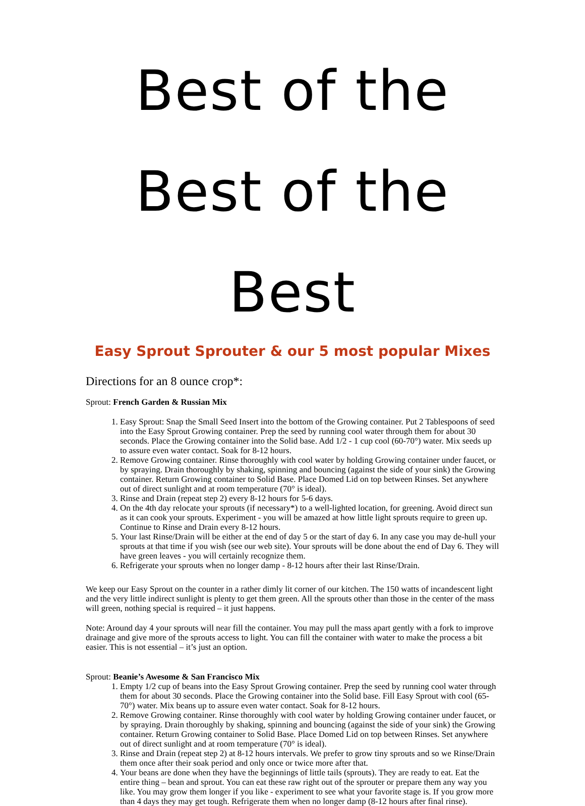Best of the Best of the Best
Easy Sprout Sprouter & our 5 most popular Mixes
Directions for an 8 ounce crop*:
Sprout: French Garden & Russian Mix
1. Easy Sprout: Snap the Small Seed Insert into the bottom of the Growing container. Put 2 Tablespoons of seed into the Easy Sprout Growing container. Prep the seed by running cool water through them for about 30 seconds. Place the Growing container into the Solid base. Add 1/2 - 1 cup cool (60-70°) water. Mix seeds up to assure even water contact. Soak for 8-12 hours.
2. Remove Growing container. Rinse thoroughly with cool water by holding Growing container under faucet, or by spraying. Drain thoroughly by shaking, spinning and bouncing (against the side of your sink) the Growing container. Return Growing container to Solid Base. Place Domed Lid on top between Rinses. Set anywhere out of direct sunlight and at room temperature (70° is ideal).
3. Rinse and Drain (repeat step 2) every 8-12 hours for 5-6 days.
4. On the 4th day relocate your sprouts (if necessary*) to a well-lighted location, for greening. Avoid direct sun as it can cook your sprouts. Experiment - you will be amazed at how little light sprouts require to green up. Continue to Rinse and Drain every 8-12 hours.
5. Your last Rinse/Drain will be either at the end of day 5 or the start of day 6. In any case you may de-hull your sprouts at that time if you wish (see our web site). Your sprouts will be done about the end of Day 6. They will have green leaves - you will certainly recognize them.
6. Refrigerate your sprouts when no longer damp - 8-12 hours after their last Rinse/Drain.
We keep our Easy Sprout on the counter in a rather dimly lit corner of our kitchen. The 150 watts of incandescent light and the very little indirect sunlight is plenty to get them green. All the sprouts other than those in the center of the mass will green, nothing special is required – it just happens.
Note: Around day 4 your sprouts will near fill the container. You may pull the mass apart gently with a fork to improve drainage and give more of the sprouts access to light. You can fill the container with water to make the process a bit easier. This is not essential – it’s just an option.
Sprout: Beanie’s Awesome & San Francisco Mix
1. Empty 1/2 cup of beans into the Easy Sprout Growing container. Prep the seed by running cool water through them for about 30 seconds. Place the Growing container into the Solid base. Fill Easy Sprout with cool (65-70°) water. Mix beans up to assure even water contact. Soak for 8-12 hours.
2. Remove Growing container. Rinse thoroughly with cool water by holding Growing container under faucet, or by spraying. Drain thoroughly by shaking, spinning and bouncing (against the side of your sink) the Growing container. Return Growing container to Solid Base. Place Domed Lid on top between Rinses. Set anywhere out of direct sunlight and at room temperature (70° is ideal).
3. Rinse and Drain (repeat step 2) at 8-12 hours intervals. We prefer to grow tiny sprouts and so we Rinse/Drain them once after their soak period and only once or twice more after that.
4. Your beans are done when they have the beginnings of little tails (sprouts). They are ready to eat. Eat the entire thing – bean and sprout. You can eat these raw right out of the sprouter or prepare them any way you like. You may grow them longer if you like - experiment to see what your favorite stage is. If you grow more than 4 days they may get tough. Refrigerate them when no longer damp (8-12 hours after final rinse).